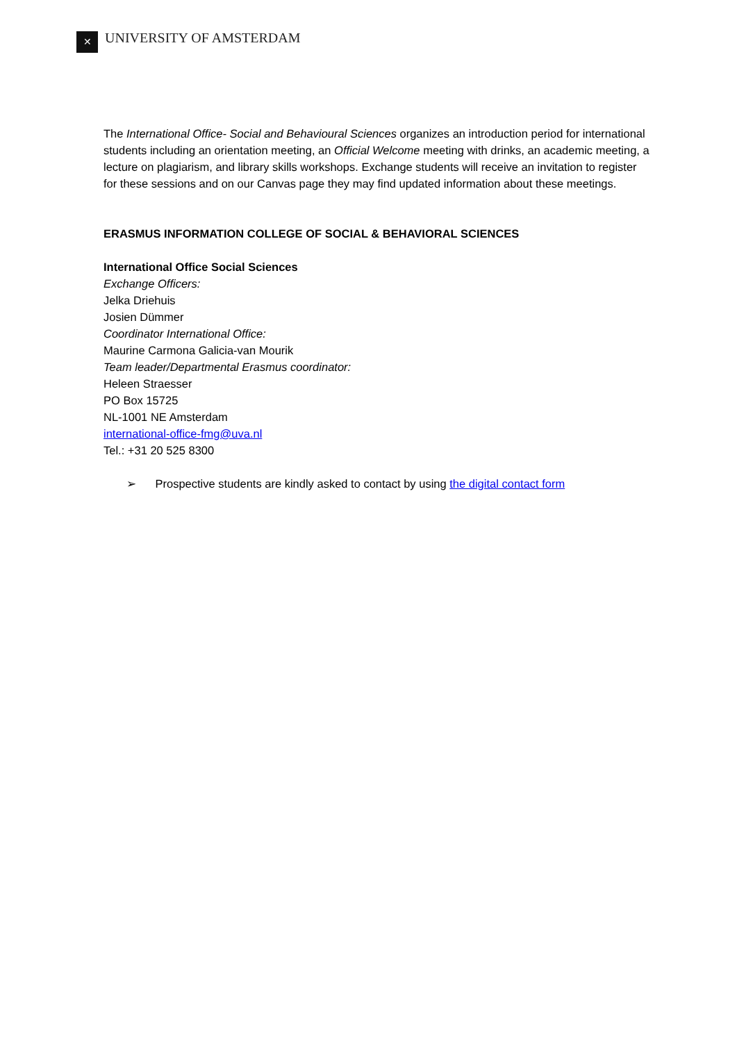✕
UNIVERSITY OF AMSTERDAM
The International Office- Social and Behavioural Sciences organizes an introduction period for international students including an orientation meeting, an Official Welcome meeting with drinks, an academic meeting, a lecture on plagiarism, and library skills workshops. Exchange students will receive an invitation to register for these sessions and on our Canvas page they may find updated information about these meetings.
ERASMUS INFORMATION COLLEGE OF SOCIAL & BEHAVIORAL SCIENCES
International Office Social Sciences
Exchange Officers:
Jelka Driehuis
Josien Dümmer
Coordinator International Office:
Maurine Carmona Galicia-van Mourik
Team leader/Departmental Erasmus coordinator:
Heleen Straesser
PO Box 15725
NL-1001 NE Amsterdam
international-office-fmg@uva.nl
Tel.: +31 20 525 8300
➢ Prospective students are kindly asked to contact by using the digital contact form